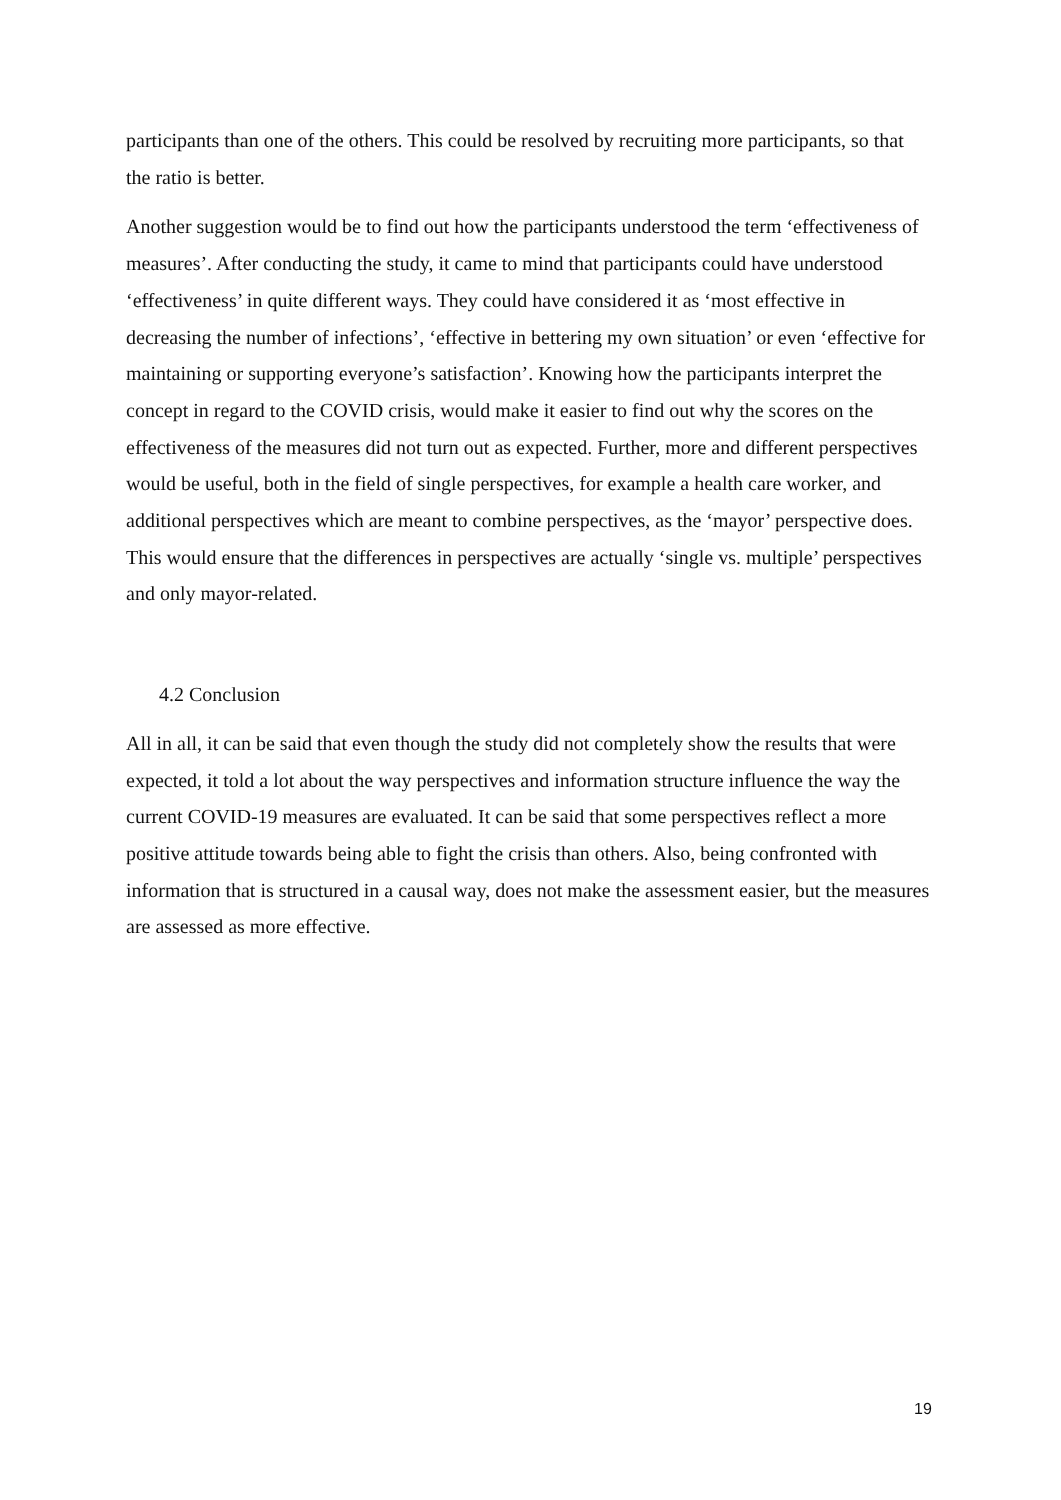participants than one of the others. This could be resolved by recruiting more participants, so that the ratio is better.
Another suggestion would be to find out how the participants understood the term ‘effectiveness of measures’. After conducting the study, it came to mind that participants could have understood ‘effectiveness’ in quite different ways. They could have considered it as ‘most effective in decreasing the number of infections’, ‘effective in bettering my own situation’ or even ‘effective for maintaining or supporting everyone’s satisfaction’. Knowing how the participants interpret the concept in regard to the COVID crisis, would make it easier to find out why the scores on the effectiveness of the measures did not turn out as expected. Further, more and different perspectives would be useful, both in the field of single perspectives, for example a health care worker, and additional perspectives which are meant to combine perspectives, as the ‘mayor’ perspective does. This would ensure that the differences in perspectives are actually ‘single vs. multiple’ perspectives and only mayor-related.
4.2 Conclusion
All in all, it can be said that even though the study did not completely show the results that were expected, it told a lot about the way perspectives and information structure influence the way the current COVID-19 measures are evaluated. It can be said that some perspectives reflect a more positive attitude towards being able to fight the crisis than others. Also, being confronted with information that is structured in a causal way, does not make the assessment easier, but the measures are assessed as more effective.
19